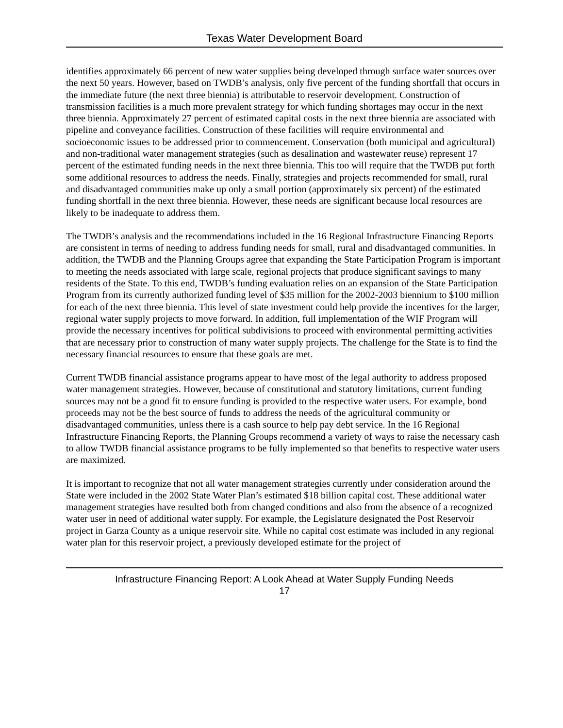Texas Water Development Board
identifies approximately 66 percent of new water supplies being developed through surface water sources over the next 50 years. However, based on TWDB’s analysis, only five percent of the funding shortfall that occurs in the immediate future (the next three biennia) is attributable to reservoir development. Construction of transmission facilities is a much more prevalent strategy for which funding shortages may occur in the next three biennia. Approximately 27 percent of estimated capital costs in the next three biennia are associated with pipeline and conveyance facilities. Construction of these facilities will require environmental and socioeconomic issues to be addressed prior to commencement. Conservation (both municipal and agricultural) and non-traditional water management strategies (such as desalination and wastewater reuse) represent 17 percent of the estimated funding needs in the next three biennia. This too will require that the TWDB put forth some additional resources to address the needs. Finally, strategies and projects recommended for small, rural and disadvantaged communities make up only a small portion (approximately six percent) of the estimated funding shortfall in the next three biennia. However, these needs are significant because local resources are likely to be inadequate to address them.
The TWDB’s analysis and the recommendations included in the 16 Regional Infrastructure Financing Reports are consistent in terms of needing to address funding needs for small, rural and disadvantaged communities. In addition, the TWDB and the Planning Groups agree that expanding the State Participation Program is important to meeting the needs associated with large scale, regional projects that produce significant savings to many residents of the State. To this end, TWDB’s funding evaluation relies on an expansion of the State Participation Program from its currently authorized funding level of $35 million for the 2002-2003 biennium to $100 million for each of the next three biennia. This level of state investment could help provide the incentives for the larger, regional water supply projects to move forward. In addition, full implementation of the WIF Program will provide the necessary incentives for political subdivisions to proceed with environmental permitting activities that are necessary prior to construction of many water supply projects. The challenge for the State is to find the necessary financial resources to ensure that these goals are met.
Current TWDB financial assistance programs appear to have most of the legal authority to address proposed water management strategies. However, because of constitutional and statutory limitations, current funding sources may not be a good fit to ensure funding is provided to the respective water users. For example, bond proceeds may not be the best source of funds to address the needs of the agricultural community or disadvantaged communities, unless there is a cash source to help pay debt service. In the 16 Regional Infrastructure Financing Reports, the Planning Groups recommend a variety of ways to raise the necessary cash to allow TWDB financial assistance programs to be fully implemented so that benefits to respective water users are maximized.
It is important to recognize that not all water management strategies currently under consideration around the State were included in the 2002 State Water Plan’s estimated $18 billion capital cost. These additional water management strategies have resulted both from changed conditions and also from the absence of a recognized water user in need of additional water supply. For example, the Legislature designated the Post Reservoir project in Garza County as a unique reservoir site. While no capital cost estimate was included in any regional water plan for this reservoir project, a previously developed estimate for the project of
Infrastructure Financing Report: A Look Ahead at Water Supply Funding Needs
17